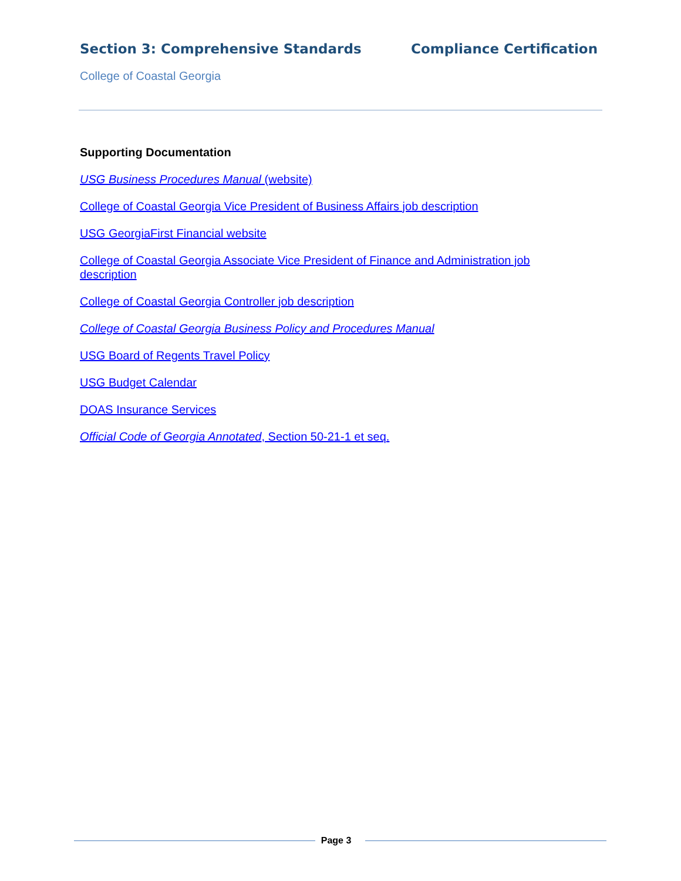Section 3: Comprehensive Standards Compliance Certification
College of Coastal Georgia
Supporting Documentation
USG Business Procedures Manual (website)
College of Coastal Georgia Vice President of Business Affairs job description
USG GeorgiaFirst Financial website
College of Coastal Georgia Associate Vice President of Finance and Administration job description
College of Coastal Georgia Controller job description
College of Coastal Georgia Business Policy and Procedures Manual
USG Board of Regents Travel Policy
USG Budget Calendar
DOAS Insurance Services
Official Code of Georgia Annotated, Section 50-21-1 et seq.
Page 3